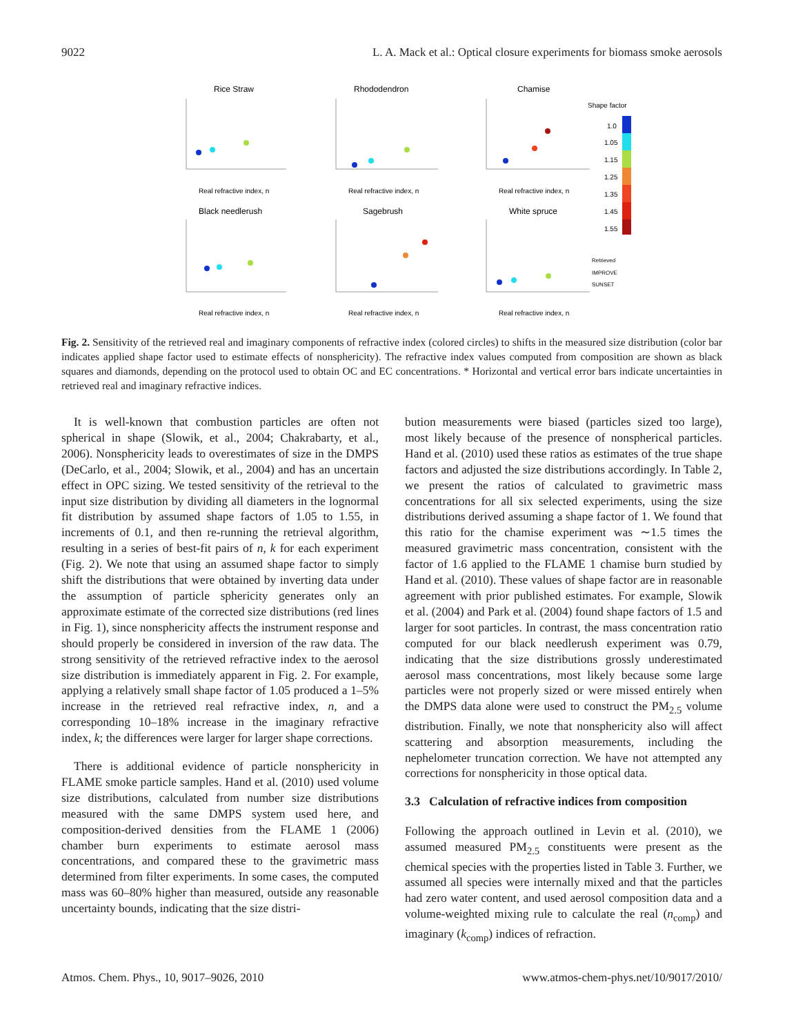9022 L. A. Mack et al.: Optical closure experiments for biomass smoke aerosols
Rice Straw
Rhododendron
Chamise
Black needlerush
Sagebrush
White spruce
Real refractive index, n
Real refractive index, n
Real refractive index, n
Real refractive index, n
Real refractive index, n
Real refractive index, n
Shape factor
1.0
1.05
1.15
1.25
1.35
1.45
1.55
Retrieved
IMPROVE
SUNSET
Fig. 2. Sensitivity of the retrieved real and imaginary components of refractive index (colored circles) to shifts in the measured size distribution (color bar indicates applied shape factor used to estimate effects of nonsphericity). The refractive index values computed from composition are shown as black squares and diamonds, depending on the protocol used to obtain OC and EC concentrations. * Horizontal and vertical error bars indicate uncertainties in retrieved real and imaginary refractive indices.
It is well-known that combustion particles are often not spherical in shape (Slowik, et al., 2004; Chakrabarty, et al., 2006). Nonsphericity leads to overestimates of size in the DMPS (DeCarlo, et al., 2004; Slowik, et al., 2004) and has an uncertain effect in OPC sizing. We tested sensitivity of the retrieval to the input size distribution by dividing all diameters in the lognormal fit distribution by assumed shape factors of 1.05 to 1.55, in increments of 0.1, and then re-running the retrieval algorithm, resulting in a series of best-fit pairs of n, k for each experiment (Fig. 2). We note that using an assumed shape factor to simply shift the distributions that were obtained by inverting data under the assumption of particle sphericity generates only an approximate estimate of the corrected size distributions (red lines in Fig. 1), since nonsphericity affects the instrument response and should properly be considered in inversion of the raw data. The strong sensitivity of the retrieved refractive index to the aerosol size distribution is immediately apparent in Fig. 2. For example, applying a relatively small shape factor of 1.05 produced a 1–5% increase in the retrieved real refractive index, n, and a corresponding 10–18% increase in the imaginary refractive index, k; the differences were larger for larger shape corrections.
There is additional evidence of particle nonsphericity in FLAME smoke particle samples. Hand et al. (2010) used volume size distributions, calculated from number size distributions measured with the same DMPS system used here, and composition-derived densities from the FLAME 1 (2006) chamber burn experiments to estimate aerosol mass concentrations, and compared these to the gravimetric mass determined from filter experiments. In some cases, the computed mass was 60–80% higher than measured, outside any reasonable uncertainty bounds, indicating that the size distri-
bution measurements were biased (particles sized too large), most likely because of the presence of nonspherical particles. Hand et al. (2010) used these ratios as estimates of the true shape factors and adjusted the size distributions accordingly. In Table 2, we present the ratios of calculated to gravimetric mass concentrations for all six selected experiments, using the size distributions derived assuming a shape factor of 1. We found that this ratio for the chamise experiment was ∼1.5 times the measured gravimetric mass concentration, consistent with the factor of 1.6 applied to the FLAME 1 chamise burn studied by Hand et al. (2010). These values of shape factor are in reasonable agreement with prior published estimates. For example, Slowik et al. (2004) and Park et al. (2004) found shape factors of 1.5 and larger for soot particles. In contrast, the mass concentration ratio computed for our black needlerush experiment was 0.79, indicating that the size distributions grossly underestimated aerosol mass concentrations, most likely because some large particles were not properly sized or were missed entirely when the DMPS data alone were used to construct the PM<sub>2.5</sub> volume distribution. Finally, we note that nonsphericity also will affect scattering and absorption measurements, including the nephelometer truncation correction. We have not attempted any corrections for nonsphericity in those optical data.
3.3 Calculation of refractive indices from composition
Following the approach outlined in Levin et al. (2010), we assumed measured PM<sub>2.5</sub> constituents were present as the chemical species with the properties listed in Table 3. Further, we assumed all species were internally mixed and that the particles had zero water content, and used aerosol composition data and a volume-weighted mixing rule to calculate the real (n<sub>comp</sub>) and imaginary (k<sub>comp</sub>) indices of refraction.
Atmos. Chem. Phys., 10, 9017–9026, 2010 www.atmos-chem-phys.net/10/9017/2010/